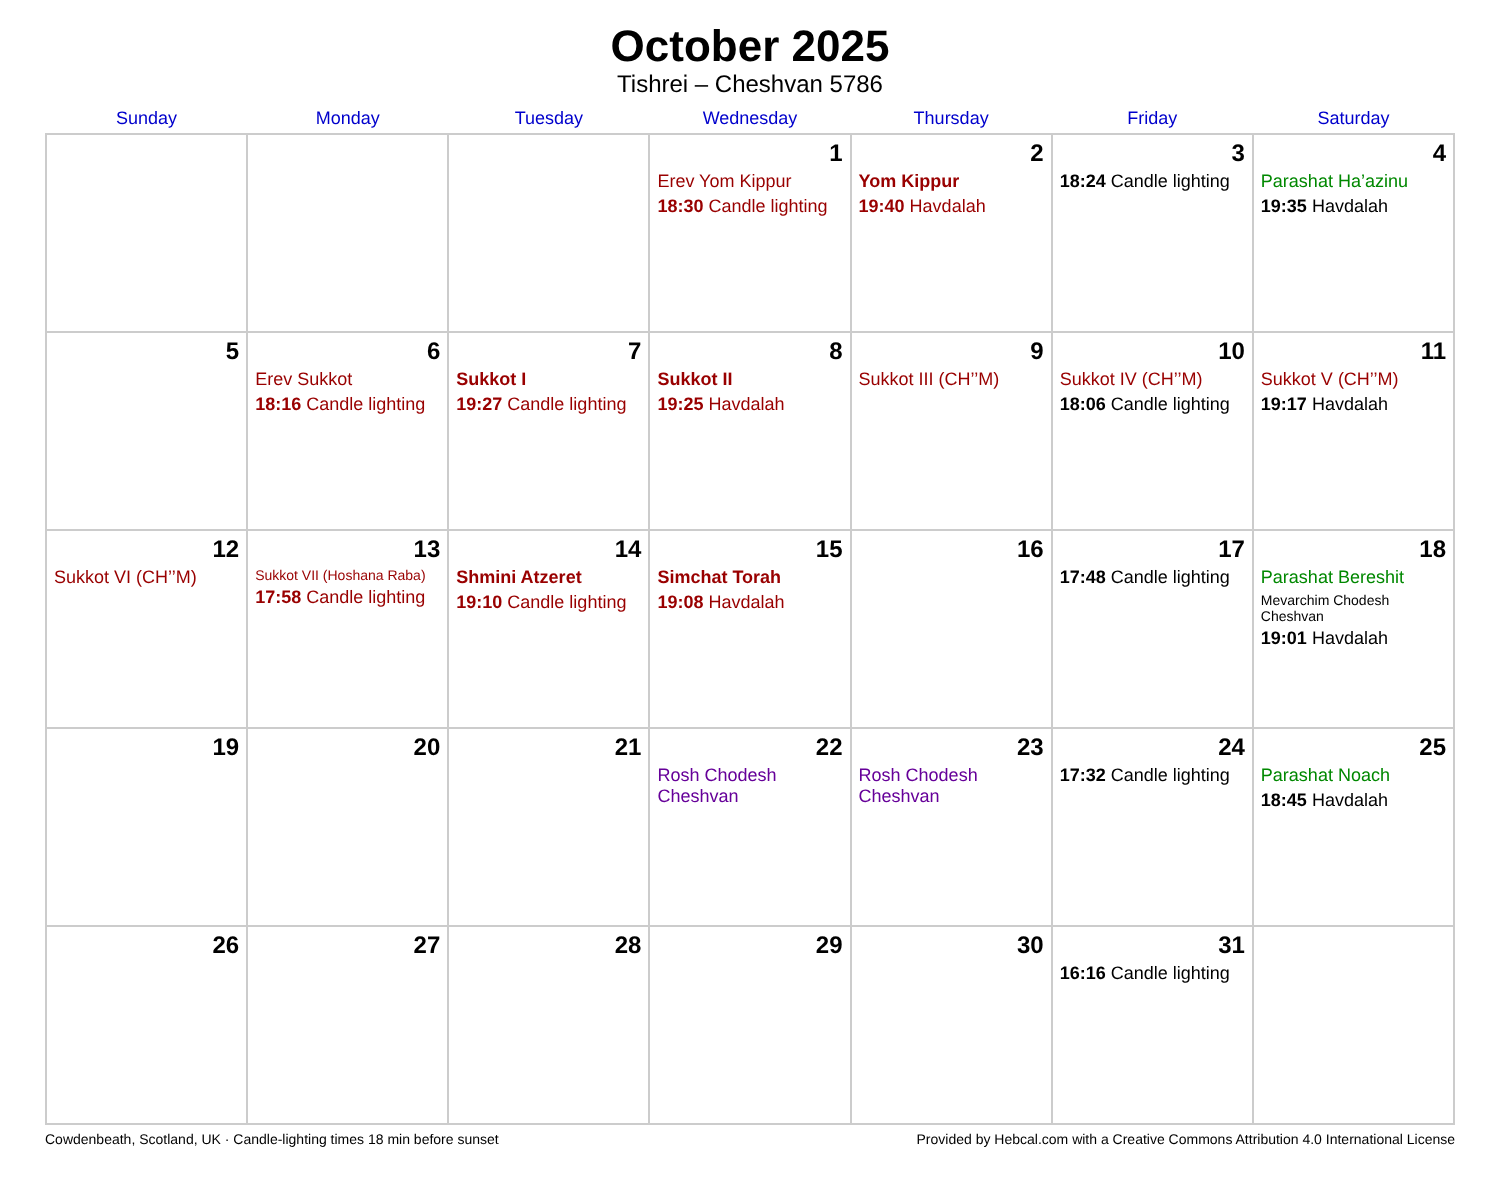October 2025
Tishrei – Cheshvan 5786
| Sunday | Monday | Tuesday | Wednesday | Thursday | Friday | Saturday |
| --- | --- | --- | --- | --- | --- | --- |
| | | | 1 Erev Yom Kippur 18:30 Candle lighting | 2 Yom Kippur 19:40 Havdalah | 3 18:24 Candle lighting | 4 Parashat Ha’azinu 19:35 Havdalah |
| 5 | 6 Erev Sukkot 18:16 Candle lighting | 7 Sukkot I 19:27 Candle lighting | 8 Sukkot II 19:25 Havdalah | 9 Sukkot III (CH’’M) | 10 Sukkot IV (CH’’M) 18:06 Candle lighting | 11 Sukkot V (CH’’M) 19:17 Havdalah |
| 12 Sukkot VI (CH’’M) | 13 Sukkot VII (Hoshana Raba) 17:58 Candle lighting | 14 Shmini Atzeret 19:10 Candle lighting | 15 Simchat Torah 19:08 Havdalah | 16 | 17 17:48 Candle lighting | 18 Parashat Bereshit Mevarchim Chodesh Cheshvan 19:01 Havdalah |
| 19 | 20 | 21 | 22 Rosh Chodesh Cheshvan | 23 Rosh Chodesh Cheshvan | 24 17:32 Candle lighting | 25 Parashat Noach 18:45 Havdalah |
| 26 | 27 | 28 | 29 | 30 | 31 16:16 Candle lighting | |
Cowdenbeath, Scotland, UK · Candle-lighting times 18 min before sunset Provided by Hebcal.com with a Creative Commons Attribution 4.0 International License